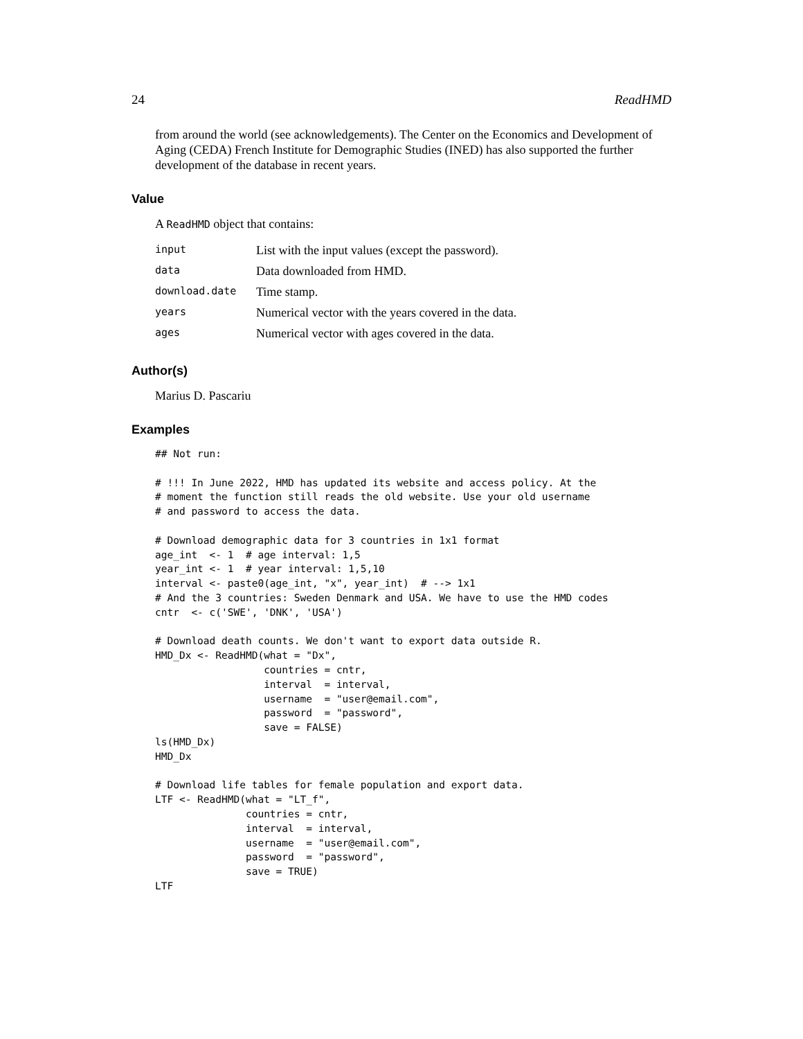24 ReadHMD
from around the world (see acknowledgements). The Center on the Economics and Development of Aging (CEDA) French Institute for Demographic Studies (INED) has also supported the further development of the database in recent years.
Value
A ReadHMD object that contains:
| input | List with the input values (except the password). |
| data | Data downloaded from HMD. |
| download.date | Time stamp. |
| years | Numerical vector with the years covered in the data. |
| ages | Numerical vector with ages covered in the data. |
Author(s)
Marius D. Pascariu
Examples
## Not run:

# !!! In June 2022, HMD has updated its website and access policy. At the
# moment the function still reads the old website. Use your old username
# and password to access the data.

# Download demographic data for 3 countries in 1x1 format
age_int  <- 1  # age interval: 1,5
year_int <- 1  # year interval: 1,5,10
interval <- paste0(age_int, "x", year_int)  # --> 1x1
# And the 3 countries: Sweden Denmark and USA. We have to use the HMD codes
cntr  <- c('SWE', 'DNK', 'USA')

# Download death counts. We don't want to export data outside R.
HMD_Dx <- ReadHMD(what = "Dx",
                  countries = cntr,
                  interval  = interval,
                  username  = "user@email.com",
                  password  = "password",
                  save = FALSE)
ls(HMD_Dx)
HMD_Dx

# Download life tables for female population and export data.
LTF <- ReadHMD(what = "LT_f",
               countries = cntr,
               interval  = interval,
               username  = "user@email.com",
               password  = "password",
               save = TRUE)
LTF